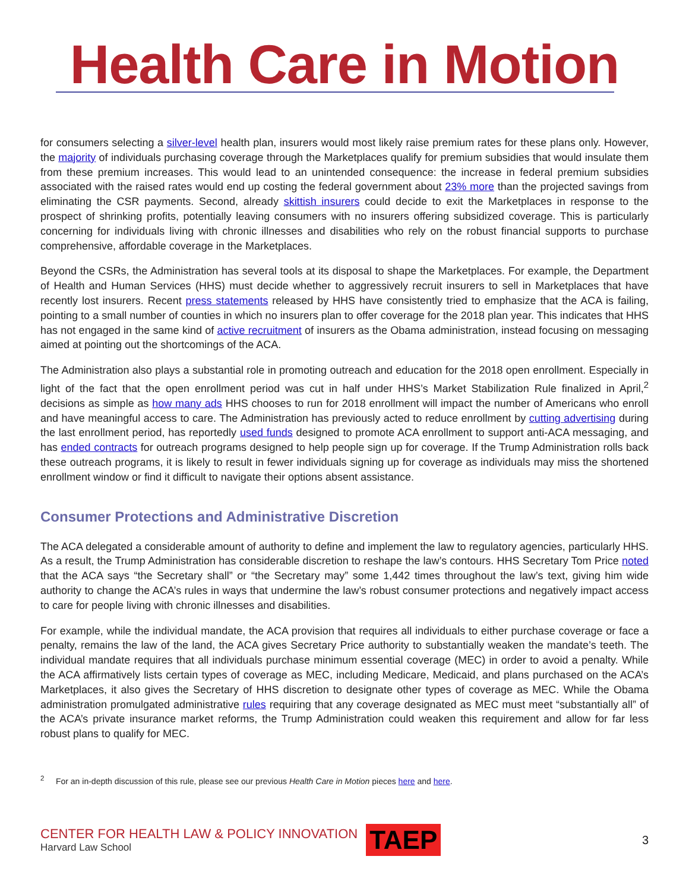Health Care in Motion
for consumers selecting a silver-level health plan, insurers would most likely raise premium rates for these plans only. However, the majority of individuals purchasing coverage through the Marketplaces qualify for premium subsidies that would insulate them from these premium increases. This would lead to an unintended consequence: the increase in federal premium subsidies associated with the raised rates would end up costing the federal government about 23% more than the projected savings from eliminating the CSR payments. Second, already skittish insurers could decide to exit the Marketplaces in response to the prospect of shrinking profits, potentially leaving consumers with no insurers offering subsidized coverage. This is particularly concerning for individuals living with chronic illnesses and disabilities who rely on the robust financial supports to purchase comprehensive, affordable coverage in the Marketplaces.
Beyond the CSRs, the Administration has several tools at its disposal to shape the Marketplaces. For example, the Department of Health and Human Services (HHS) must decide whether to aggressively recruit insurers to sell in Marketplaces that have recently lost insurers. Recent press statements released by HHS have consistently tried to emphasize that the ACA is failing, pointing to a small number of counties in which no insurers plan to offer coverage for the 2018 plan year. This indicates that HHS has not engaged in the same kind of active recruitment of insurers as the Obama administration, instead focusing on messaging aimed at pointing out the shortcomings of the ACA.
The Administration also plays a substantial role in promoting outreach and education for the 2018 open enrollment. Especially in light of the fact that the open enrollment period was cut in half under HHS’s Market Stabilization Rule finalized in April,<sup>2</sup> decisions as simple as how many ads HHS chooses to run for 2018 enrollment will impact the number of Americans who enroll and have meaningful access to care. The Administration has previously acted to reduce enrollment by cutting advertising during the last enrollment period, has reportedly used funds designed to promote ACA enrollment to support anti-ACA messaging, and has ended contracts for outreach programs designed to help people sign up for coverage. If the Trump Administration rolls back these outreach programs, it is likely to result in fewer individuals signing up for coverage as individuals may miss the shortened enrollment window or find it difficult to navigate their options absent assistance.
Consumer Protections and Administrative Discretion
The ACA delegated a considerable amount of authority to define and implement the law to regulatory agencies, particularly HHS. As a result, the Trump Administration has considerable discretion to reshape the law’s contours. HHS Secretary Tom Price noted that the ACA says “the Secretary shall” or “the Secretary may” some 1,442 times throughout the law’s text, giving him wide authority to change the ACA’s rules in ways that undermine the law’s robust consumer protections and negatively impact access to care for people living with chronic illnesses and disabilities.
For example, while the individual mandate, the ACA provision that requires all individuals to either purchase coverage or face a penalty, remains the law of the land, the ACA gives Secretary Price authority to substantially weaken the mandate’s teeth. The individual mandate requires that all individuals purchase minimum essential coverage (MEC) in order to avoid a penalty. While the ACA affirmatively lists certain types of coverage as MEC, including Medicare, Medicaid, and plans purchased on the ACA’s Marketplaces, it also gives the Secretary of HHS discretion to designate other types of coverage as MEC. While the Obama administration promulgated administrative rules requiring that any coverage designated as MEC must meet “substantially all” of the ACA’s private insurance market reforms, the Trump Administration could weaken this requirement and allow for far less robust plans to qualify for MEC.
<sup>2</sup> For an in-depth discussion of this rule, please see our previous Health Care in Motion pieces here and here.
CENTER FOR HEALTH LAW & POLICY INNOVATION
Harvard Law School
TAEP
3